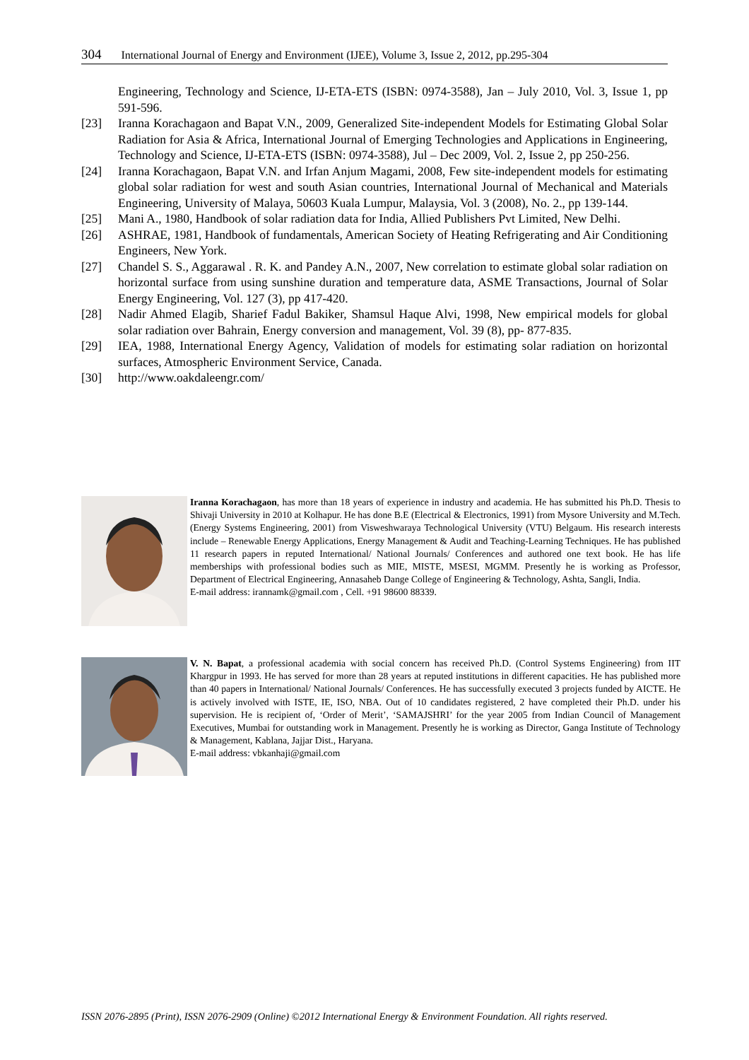304 International Journal of Energy and Environment (IJEE), Volume 3, Issue 2, 2012, pp.295-304
Engineering, Technology and Science, IJ-ETA-ETS (ISBN: 0974-3588), Jan – July 2010, Vol. 3, Issue 1, pp 591-596.
[23] Iranna Korachagaon and Bapat V.N., 2009, Generalized Site-independent Models for Estimating Global Solar Radiation for Asia & Africa, International Journal of Emerging Technologies and Applications in Engineering, Technology and Science, IJ-ETA-ETS (ISBN: 0974-3588), Jul – Dec 2009, Vol. 2, Issue 2, pp 250-256.
[24] Iranna Korachagaon, Bapat V.N. and Irfan Anjum Magami, 2008, Few site-independent models for estimating global solar radiation for west and south Asian countries, International Journal of Mechanical and Materials Engineering, University of Malaya, 50603 Kuala Lumpur, Malaysia, Vol. 3 (2008), No. 2., pp 139-144.
[25] Mani A., 1980, Handbook of solar radiation data for India, Allied Publishers Pvt Limited, New Delhi.
[26] ASHRAE, 1981, Handbook of fundamentals, American Society of Heating Refrigerating and Air Conditioning Engineers, New York.
[27] Chandel S. S., Aggarawal . R. K. and Pandey A.N., 2007, New correlation to estimate global solar radiation on horizontal surface from using sunshine duration and temperature data, ASME Transactions, Journal of Solar Energy Engineering, Vol. 127 (3), pp 417-420.
[28] Nadir Ahmed Elagib, Sharief Fadul Bakiker, Shamsul Haque Alvi, 1998, New empirical models for global solar radiation over Bahrain, Energy conversion and management, Vol. 39 (8), pp- 877-835.
[29] IEA, 1988, International Energy Agency, Validation of models for estimating solar radiation on horizontal surfaces, Atmospheric Environment Service, Canada.
[30] http://www.oakdaleengr.com/
Iranna Korachagaon, has more than 18 years of experience in industry and academia. He has submitted his Ph.D. Thesis to Shivaji University in 2010 at Kolhapur. He has done B.E (Electrical & Electronics, 1991) from Mysore University and M.Tech. (Energy Systems Engineering, 2001) from Visweshwaraya Technological University (VTU) Belgaum. His research interests include – Renewable Energy Applications, Energy Management & Audit and Teaching-Learning Techniques. He has published 11 research papers in reputed International/ National Journals/ Conferences and authored one text book. He has life memberships with professional bodies such as MIE, MISTE, MSESI, MGMM. Presently he is working as Professor, Department of Electrical Engineering, Annasaheb Dange College of Engineering & Technology, Ashta, Sangli, India.
E-mail address: irannamk@gmail.com , Cell. +91 98600 88339.
V. N. Bapat, a professional academia with social concern has received Ph.D. (Control Systems Engineering) from IIT Khargpur in 1993. He has served for more than 28 years at reputed institutions in different capacities. He has published more than 40 papers in International/ National Journals/ Conferences. He has successfully executed 3 projects funded by AICTE. He is actively involved with ISTE, IE, ISO, NBA. Out of 10 candidates registered, 2 have completed their Ph.D. under his supervision. He is recipient of, ‘Order of Merit’, ‘SAMAJSHRI’ for the year 2005 from Indian Council of Management Executives, Mumbai for outstanding work in Management. Presently he is working as Director, Ganga Institute of Technology & Management, Kablana, Jajjar Dist., Haryana.
E-mail address: vbkanhaji@gmail.com
ISSN 2076-2895 (Print), ISSN 2076-2909 (Online) ©2012 International Energy & Environment Foundation. All rights reserved.